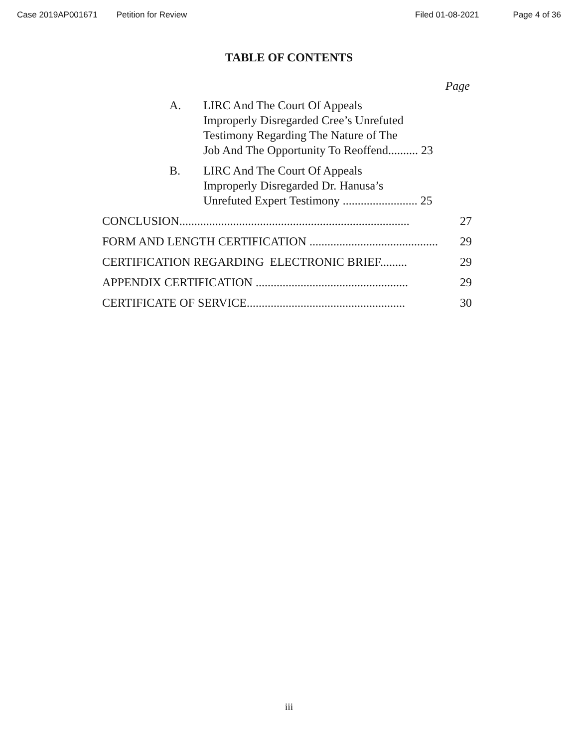Case 2019AP001671 Petition for Review Filed 01-08-2021 Page 4 of 36
TABLE OF CONTENTS
Page
A. LIRC And The Court Of Appeals
Improperly Disregarded Cree’s Unrefuted
Testimony Regarding The Nature of The
Job And The Opportunity To Reoffend.......... 23
B. LIRC And The Court Of Appeals
Improperly Disregarded Dr. Hanusa’s
Unrefuted Expert Testimony ......................... 25
CONCLUSION............................................................................. 27
FORM AND LENGTH CERTIFICATION ........................................... 29
CERTIFICATION REGARDING ELECTRONIC BRIEF......... 29
APPENDIX CERTIFICATION ................................................... 29
CERTIFICATE OF SERVICE..................................................... 30
iii